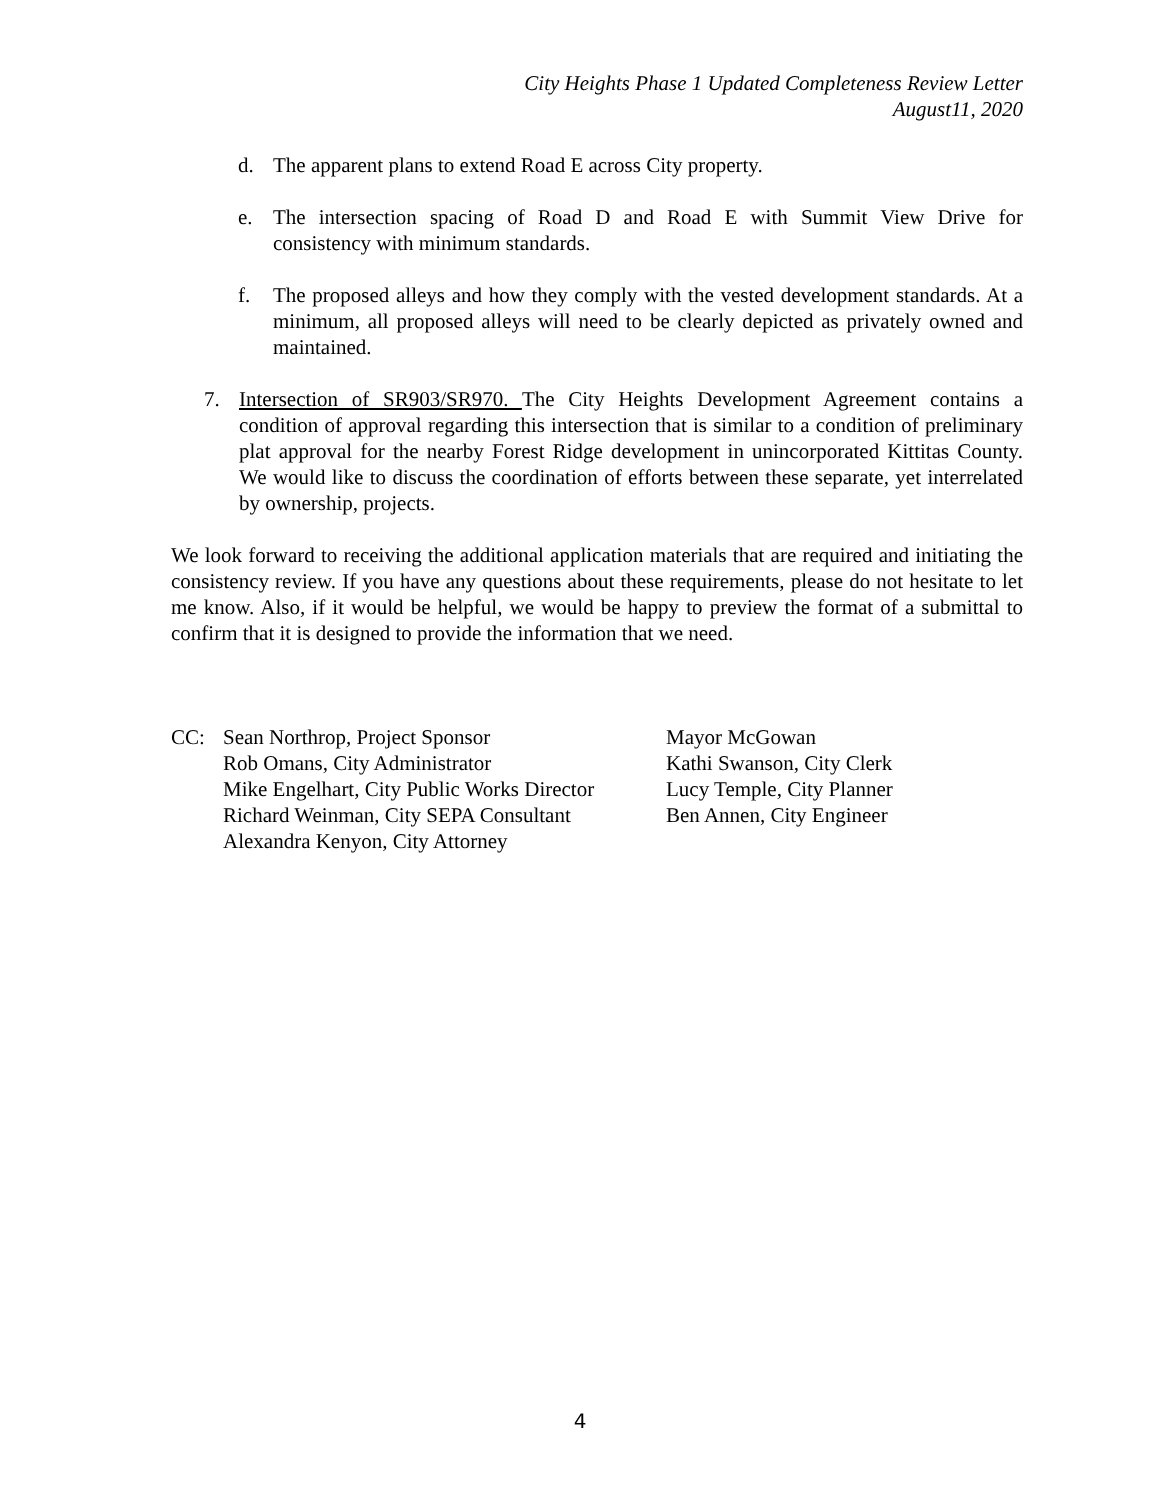City Heights Phase 1 Updated Completeness Review Letter
August11, 2020
d. The apparent plans to extend Road E across City property.
e. The intersection spacing of Road D and Road E with Summit View Drive for consistency with minimum standards.
f. The proposed alleys and how they comply with the vested development standards. At a minimum, all proposed alleys will need to be clearly depicted as privately owned and maintained.
7. Intersection of SR903/SR970. The City Heights Development Agreement contains a condition of approval regarding this intersection that is similar to a condition of preliminary plat approval for the nearby Forest Ridge development in unincorporated Kittitas County. We would like to discuss the coordination of efforts between these separate, yet interrelated by ownership, projects.
We look forward to receiving the additional application materials that are required and initiating the consistency review. If you have any questions about these requirements, please do not hesitate to let me know. Also, if it would be helpful, we would be happy to preview the format of a submittal to confirm that it is designed to provide the information that we need.
CC: Sean Northrop, Project Sponsor
Rob Omans, City Administrator
Mike Engelhart, City Public Works Director
Richard Weinman, City SEPA Consultant
Alexandra Kenyon, City Attorney
Mayor McGowan
Kathi Swanson, City Clerk
Lucy Temple, City Planner
Ben Annen, City Engineer
4